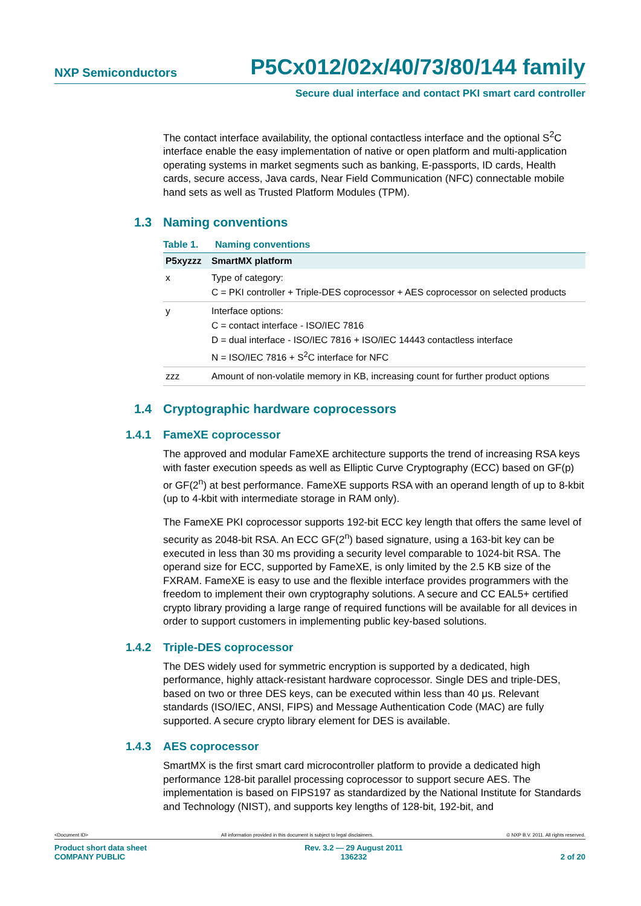NXP Semiconductors
P5Cx012/02x/40/73/80/144 family
Secure dual interface and contact PKI smart card controller
The contact interface availability, the optional contactless interface and the optional S<sup>2</sup>C interface enable the easy implementation of native or open platform and multi-application operating systems in market segments such as banking, E-passports, ID cards, Health cards, secure access, Java cards, Near Field Communication (NFC) connectable mobile hand sets as well as Trusted Platform Modules (TPM).
1.3 Naming conventions
Table 1. Naming conventions
| P5xyzzz | SmartMX platform |
| --- | --- |
| x | Type of category: C = PKI controller + Triple-DES coprocessor + AES coprocessor on selected products |
| y | Interface options: C = contact interface - ISO/IEC 7816 D = dual interface - ISO/IEC 7816 + ISO/IEC 14443 contactless interface N = ISO/IEC 7816 + S<sup>2</sup>C interface for NFC |
| zzz | Amount of non-volatile memory in KB, increasing count for further product options |
1.4 Cryptographic hardware coprocessors
1.4.1 FameXE coprocessor
The approved and modular FameXE architecture supports the trend of increasing RSA keys with faster execution speeds as well as Elliptic Curve Cryptography (ECC) based on GF(p) or GF(2<sup>n</sup>) at best performance. FameXE supports RSA with an operand length of up to 8-kbit (up to 4-kbit with intermediate storage in RAM only).
The FameXE PKI coprocessor supports 192-bit ECC key length that offers the same level of security as 2048-bit RSA. An ECC GF(2<sup>n</sup>) based signature, using a 163-bit key can be executed in less than 30 ms providing a security level comparable to 1024-bit RSA. The operand size for ECC, supported by FameXE, is only limited by the 2.5 KB size of the FXRAM. FameXE is easy to use and the flexible interface provides programmers with the freedom to implement their own cryptography solutions. A secure and CC EAL5+ certified crypto library providing a large range of required functions will be available for all devices in order to support customers in implementing public key-based solutions.
1.4.2 Triple-DES coprocessor
The DES widely used for symmetric encryption is supported by a dedicated, high performance, highly attack-resistant hardware coprocessor. Single DES and triple-DES, based on two or three DES keys, can be executed within less than 40 μs. Relevant standards (ISO/IEC, ANSI, FIPS) and Message Authentication Code (MAC) are fully supported. A secure crypto library element for DES is available.
1.4.3 AES coprocessor
SmartMX is the first smart card microcontroller platform to provide a dedicated high performance 128-bit parallel processing coprocessor to support secure AES. The implementation is based on FIPS197 as standardized by the National Institute for Standards and Technology (NIST), and supports key lengths of 128-bit, 192-bit, and
<Document ID> All information provided in this document is subject to legal disclaimers. © NXP B.V. 2011. All rights reserved.
Product short data sheet
COMPANY PUBLIC Rev. 3.2 — 29 August 2011
136232
2 of 20